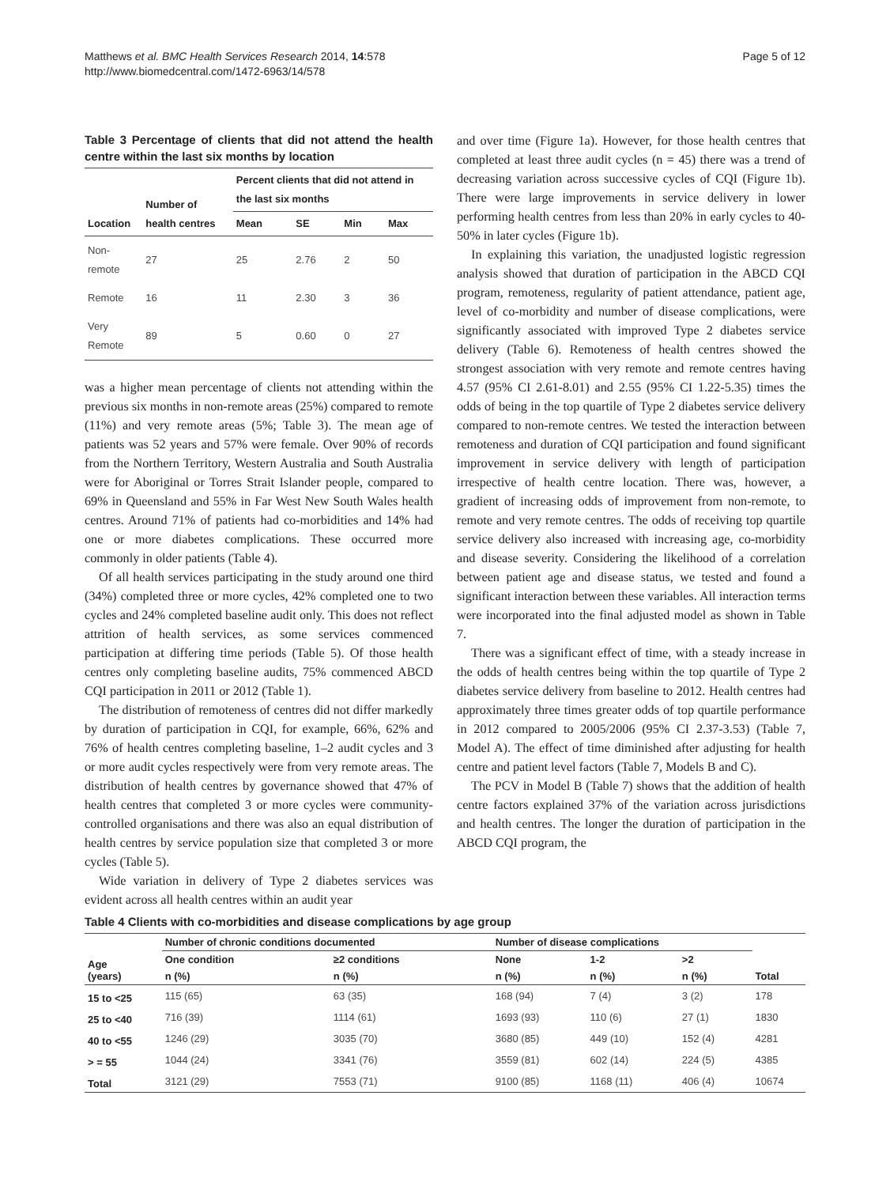Matthews et al. BMC Health Services Research 2014, 14:578
http://www.biomedcentral.com/1472-6963/14/578
Page 5 of 12
Table 3 Percentage of clients that did not attend the health centre within the last six months by location
| Location | Number of health centres | Percent clients that did not attend in the last six months | | | |
| --- | --- | --- | --- | --- | --- |
| | | Mean | SE | Min | Max |
| Non-remote | 27 | 25 | 2.76 | 2 | 50 |
| Remote | 16 | 11 | 2.30 | 3 | 36 |
| Very Remote | 89 | 5 | 0.60 | 0 | 27 |
was a higher mean percentage of clients not attending within the previous six months in non-remote areas (25%) compared to remote (11%) and very remote areas (5%; Table 3). The mean age of patients was 52 years and 57% were female. Over 90% of records from the Northern Territory, Western Australia and South Australia were for Aboriginal or Torres Strait Islander people, compared to 69% in Queensland and 55% in Far West New South Wales health centres. Around 71% of patients had co-morbidities and 14% had one or more diabetes complications. These occurred more commonly in older patients (Table 4).
Of all health services participating in the study around one third (34%) completed three or more cycles, 42% completed one to two cycles and 24% completed baseline audit only. This does not reflect attrition of health services, as some services commenced participation at differing time periods (Table 5). Of those health centres only completing baseline audits, 75% commenced ABCD CQI participation in 2011 or 2012 (Table 1).
The distribution of remoteness of centres did not differ markedly by duration of participation in CQI, for example, 66%, 62% and 76% of health centres completing baseline, 1–2 audit cycles and 3 or more audit cycles respectively were from very remote areas. The distribution of health centres by governance showed that 47% of health centres that completed 3 or more cycles were community-controlled organisations and there was also an equal distribution of health centres by service population size that completed 3 or more cycles (Table 5).
Wide variation in delivery of Type 2 diabetes services was evident across all health centres within an audit year
and over time (Figure 1a). However, for those health centres that completed at least three audit cycles (n = 45) there was a trend of decreasing variation across successive cycles of CQI (Figure 1b). There were large improvements in service delivery in lower performing health centres from less than 20% in early cycles to 40-50% in later cycles (Figure 1b).
In explaining this variation, the unadjusted logistic regression analysis showed that duration of participation in the ABCD CQI program, remoteness, regularity of patient attendance, patient age, level of co-morbidity and number of disease complications, were significantly associated with improved Type 2 diabetes service delivery (Table 6). Remoteness of health centres showed the strongest association with very remote and remote centres having 4.57 (95% CI 2.61-8.01) and 2.55 (95% CI 1.22-5.35) times the odds of being in the top quartile of Type 2 diabetes service delivery compared to non-remote centres. We tested the interaction between remoteness and duration of CQI participation and found significant improvement in service delivery with length of participation irrespective of health centre location. There was, however, a gradient of increasing odds of improvement from non-remote, to remote and very remote centres. The odds of receiving top quartile service delivery also increased with increasing age, co-morbidity and disease severity. Considering the likelihood of a correlation between patient age and disease status, we tested and found a significant interaction between these variables. All interaction terms were incorporated into the final adjusted model as shown in Table 7.
There was a significant effect of time, with a steady increase in the odds of health centres being within the top quartile of Type 2 diabetes service delivery from baseline to 2012. Health centres had approximately three times greater odds of top quartile performance in 2012 compared to 2005/2006 (95% CI 2.37-3.53) (Table 7, Model A). The effect of time diminished after adjusting for health centre and patient level factors (Table 7, Models B and C).
The PCV in Model B (Table 7) shows that the addition of health centre factors explained 37% of the variation across jurisdictions and health centres. The longer the duration of participation in the ABCD CQI program, the
Table 4 Clients with co-morbidities and disease complications by age group
| Age (years) | Number of chronic conditions documented | | Number of disease complications | | | Total |
| --- | --- | --- | --- | --- | --- | --- |
| | One condition | ≥2 conditions | None | 1-2 | >2 | |
| | n (%) | n (%) | n (%) | n (%) | n (%) | |
| 15 to <25 | 115 (65) | 63 (35) | 168 (94) | 7 (4) | 3 (2) | 178 |
| 25 to <40 | 716 (39) | 1114 (61) | 1693 (93) | 110 (6) | 27 (1) | 1830 |
| 40 to <55 | 1246 (29) | 3035 (70) | 3680 (85) | 449 (10) | 152 (4) | 4281 |
| > = 55 | 1044 (24) | 3341 (76) | 3559 (81) | 602 (14) | 224 (5) | 4385 |
| Total | 3121 (29) | 7553 (71) | 9100 (85) | 1168 (11) | 406 (4) | 10674 |